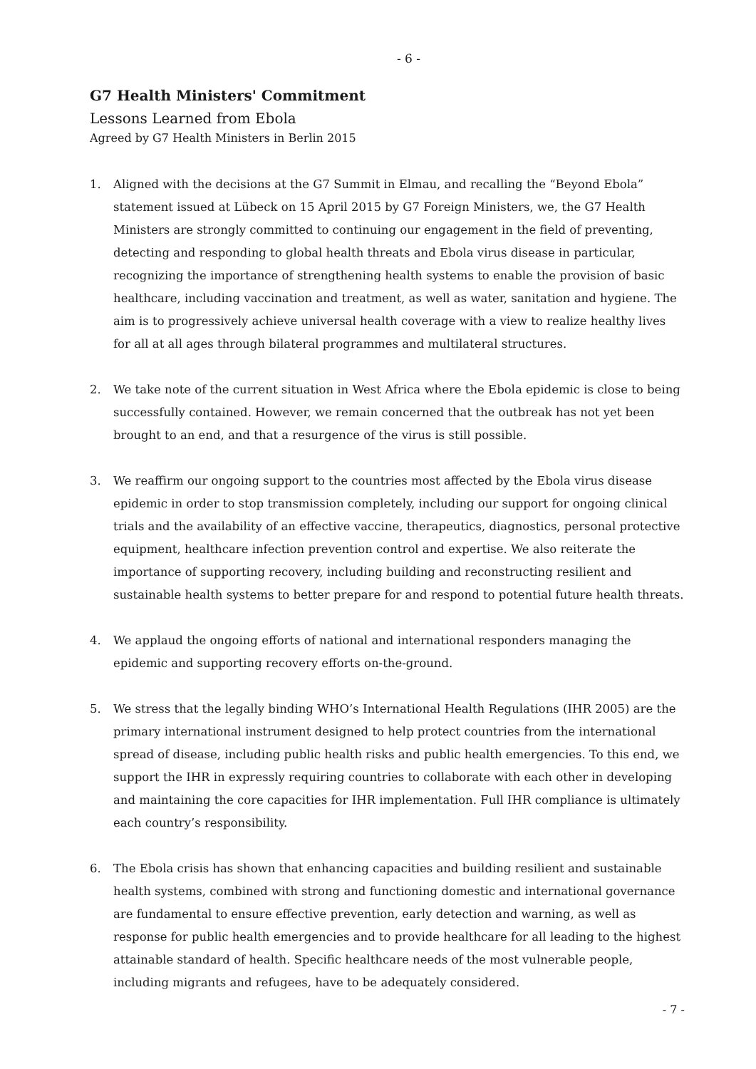- 6 -
G7 Health Ministers' Commitment
Lessons Learned from Ebola
Agreed by G7 Health Ministers in Berlin 2015
1. Aligned with the decisions at the G7 Summit in Elmau, and recalling the “Beyond Ebola” statement issued at Lübeck on 15 April 2015 by G7 Foreign Ministers, we, the G7 Health Ministers are strongly committed to continuing our engagement in the field of preventing, detecting and responding to global health threats and Ebola virus disease in particular, recognizing the importance of strengthening health systems to enable the provision of basic healthcare, including vaccination and treatment, as well as water, sanitation and hygiene. The aim is to progressively achieve universal health coverage with a view to realize healthy lives for all at all ages through bilateral programmes and multilateral structures.
2. We take note of the current situation in West Africa where the Ebola epidemic is close to being successfully contained. However, we remain concerned that the outbreak has not yet been brought to an end, and that a resurgence of the virus is still possible.
3. We reaffirm our ongoing support to the countries most affected by the Ebola virus disease epidemic in order to stop transmission completely, including our support for ongoing clinical trials and the availability of an effective vaccine, therapeutics, diagnostics, personal protective equipment, healthcare infection prevention control and expertise. We also reiterate the importance of supporting recovery, including building and reconstructing resilient and sustainable health systems to better prepare for and respond to potential future health threats.
4. We applaud the ongoing efforts of national and international responders managing the epidemic and supporting recovery efforts on-the-ground.
5. We stress that the legally binding WHO’s International Health Regulations (IHR 2005) are the primary international instrument designed to help protect countries from the international spread of disease, including public health risks and public health emergencies. To this end, we support the IHR in expressly requiring countries to collaborate with each other in developing and maintaining the core capacities for IHR implementation. Full IHR compliance is ultimately each country’s responsibility.
6. The Ebola crisis has shown that enhancing capacities and building resilient and sustainable health systems, combined with strong and functioning domestic and international governance are fundamental to ensure effective prevention, early detection and warning, as well as response for public health emergencies and to provide healthcare for all leading to the highest attainable standard of health. Specific healthcare needs of the most vulnerable people, including migrants and refugees, have to be adequately considered.
- 7 -